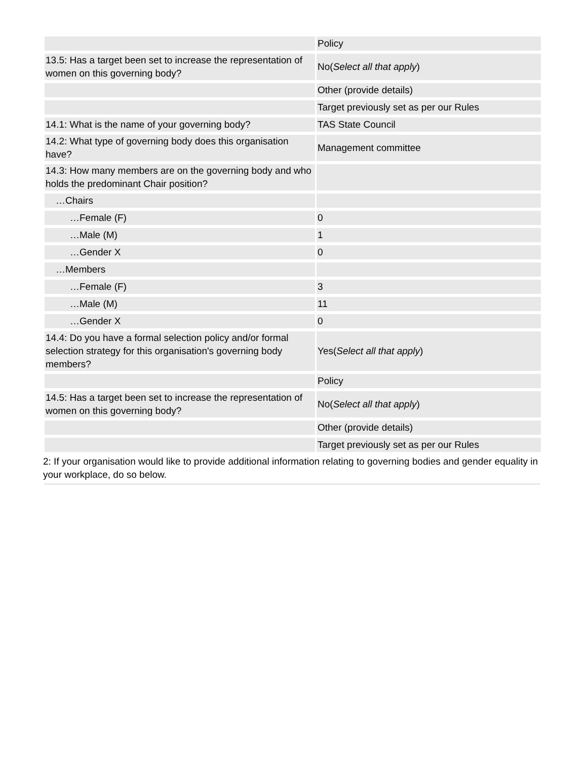| | Policy |
| 13.5: Has a target been set to increase the representation of women on this governing body? | No( Select all that apply ) |
| | Other (provide details) |
| | Target previously set as per our Rules |
| 14.1: What is the name of your governing body? | TAS State Council |
| 14.2: What type of governing body does this organisation have? | Management committee |
| 14.3: How many members are on the governing body and who holds the predominant Chair position? | |
| …Chairs | |
| …Female (F) | 0 |
| …Male (M) | 1 |
| …Gender X | 0 |
| …Members | |
| …Female (F) | 3 |
| …Male (M) | 11 |
| …Gender X | 0 |
| 14.4: Do you have a formal selection policy and/or formal selection strategy for this organisation's governing body members? | Yes( Select all that apply ) |
| | Policy |
| 14.5: Has a target been set to increase the representation of women on this governing body? | No( Select all that apply ) |
| | Other (provide details) |
| | Target previously set as per our Rules |
2: If your organisation would like to provide additional information relating to governing bodies and gender equality in your workplace, do so below.